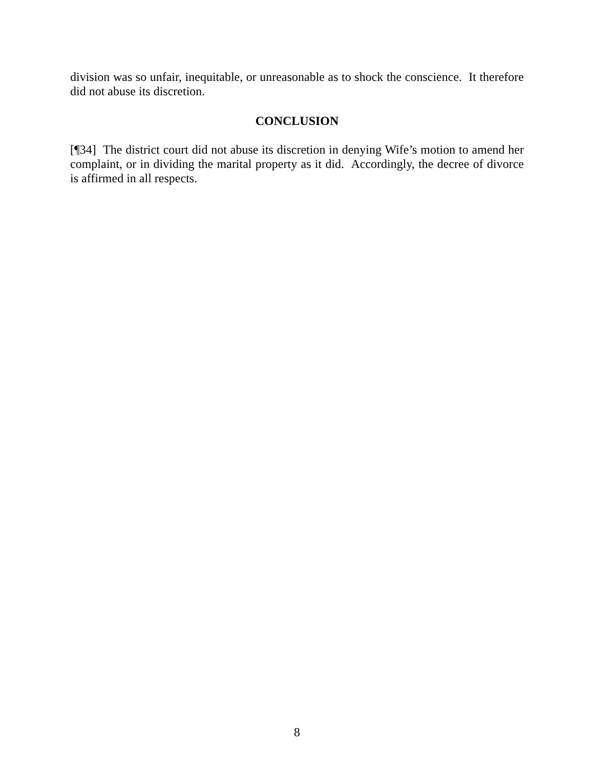division was so unfair, inequitable, or unreasonable as to shock the conscience. It therefore did not abuse its discretion.
CONCLUSION
[¶34] The district court did not abuse its discretion in denying Wife’s motion to amend her complaint, or in dividing the marital property as it did. Accordingly, the decree of divorce is affirmed in all respects.
8